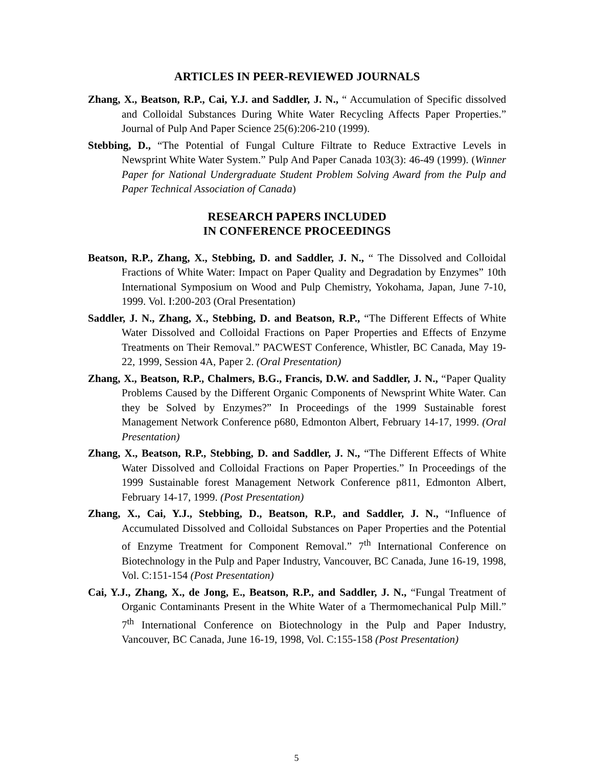ARTICLES IN PEER-REVIEWED JOURNALS
Zhang, X., Beatson, R.P., Cai, Y.J. and Saddler, J. N., “ Accumulation of Specific dissolved and Colloidal Substances During White Water Recycling Affects Paper Properties.” Journal of Pulp And Paper Science 25(6):206-210 (1999).
Stebbing, D., “The Potential of Fungal Culture Filtrate to Reduce Extractive Levels in Newsprint White Water System.” Pulp And Paper Canada 103(3): 46-49 (1999). (Winner Paper for National Undergraduate Student Problem Solving Award from the Pulp and Paper Technical Association of Canada)
RESEARCH PAPERS INCLUDED
IN CONFERENCE PROCEEDINGS
Beatson, R.P., Zhang, X., Stebbing, D. and Saddler, J. N., “ The Dissolved and Colloidal Fractions of White Water: Impact on Paper Quality and Degradation by Enzymes” 10th International Symposium on Wood and Pulp Chemistry, Yokohama, Japan, June 7-10, 1999. Vol. I:200-203 (Oral Presentation)
Saddler, J. N., Zhang, X., Stebbing, D. and Beatson, R.P., “The Different Effects of White Water Dissolved and Colloidal Fractions on Paper Properties and Effects of Enzyme Treatments on Their Removal.” PACWEST Conference, Whistler, BC Canada, May 19-22, 1999, Session 4A, Paper 2. (Oral Presentation)
Zhang, X., Beatson, R.P., Chalmers, B.G., Francis, D.W. and Saddler, J. N., “Paper Quality Problems Caused by the Different Organic Components of Newsprint White Water. Can they be Solved by Enzymes?” In Proceedings of the 1999 Sustainable forest Management Network Conference p680, Edmonton Albert, February 14-17, 1999. (Oral Presentation)
Zhang, X., Beatson, R.P., Stebbing, D. and Saddler, J. N., “The Different Effects of White Water Dissolved and Colloidal Fractions on Paper Properties.” In Proceedings of the 1999 Sustainable forest Management Network Conference p811, Edmonton Albert, February 14-17, 1999. (Post Presentation)
Zhang, X., Cai, Y.J., Stebbing, D., Beatson, R.P., and Saddler, J. N., “Influence of Accumulated Dissolved and Colloidal Substances on Paper Properties and the Potential of Enzyme Treatment for Component Removal.” 7<sup>th</sup> International Conference on Biotechnology in the Pulp and Paper Industry, Vancouver, BC Canada, June 16-19, 1998, Vol. C:151-154 (Post Presentation)
Cai, Y.J., Zhang, X., de Jong, E., Beatson, R.P., and Saddler, J. N., “Fungal Treatment of Organic Contaminants Present in the White Water of a Thermomechanical Pulp Mill.” 7<sup>th</sup> International Conference on Biotechnology in the Pulp and Paper Industry, Vancouver, BC Canada, June 16-19, 1998, Vol. C:155-158 (Post Presentation)
5